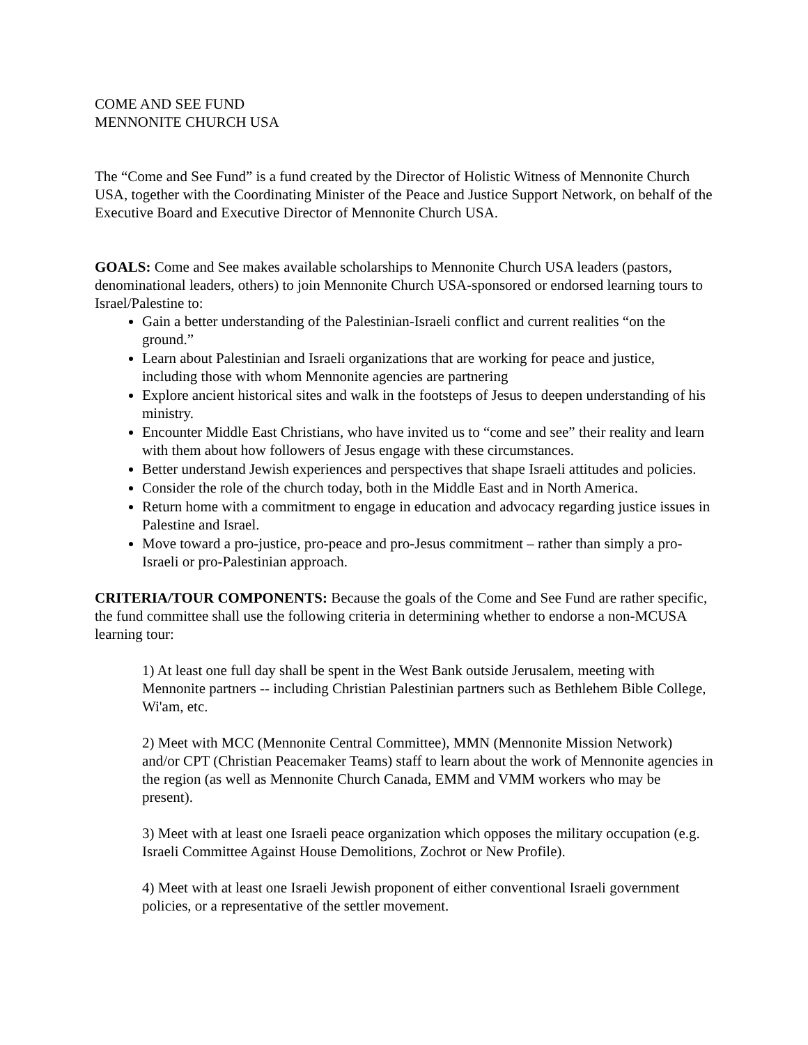COME AND SEE FUND
MENNONITE CHURCH USA
The “Come and See Fund” is a fund created by the Director of Holistic Witness of Mennonite Church USA, together with the Coordinating Minister of the Peace and Justice Support Network, on behalf of the Executive Board and Executive Director of Mennonite Church USA.
GOALS: Come and See makes available scholarships to Mennonite Church USA leaders (pastors, denominational leaders, others) to join Mennonite Church USA-sponsored or endorsed learning tours to Israel/Palestine to:
Gain a better understanding of the Palestinian-Israeli conflict and current realities “on the ground.”
Learn about Palestinian and Israeli organizations that are working for peace and justice, including those with whom Mennonite agencies are partnering
Explore ancient historical sites and walk in the footsteps of Jesus to deepen understanding of his ministry.
Encounter Middle East Christians, who have invited us to “come and see” their reality and learn with them about how followers of Jesus engage with these circumstances.
Better understand Jewish experiences and perspectives that shape Israeli attitudes and policies.
Consider the role of the church today, both in the Middle East and in North America.
Return home with a commitment to engage in education and advocacy regarding justice issues in Palestine and Israel.
Move toward a pro-justice, pro-peace and pro-Jesus commitment – rather than simply a pro-Israeli or pro-Palestinian approach.
CRITERIA/TOUR COMPONENTS: Because the goals of the Come and See Fund are rather specific, the fund committee shall use the following criteria in determining whether to endorse a non-MCUSA learning tour:
1) At least one full day shall be spent in the West Bank outside Jerusalem, meeting with Mennonite partners -- including Christian Palestinian partners such as Bethlehem Bible College, Wi'am, etc.
2) Meet with MCC (Mennonite Central Committee), MMN (Mennonite Mission Network) and/or CPT (Christian Peacemaker Teams) staff to learn about the work of Mennonite agencies in the region (as well as Mennonite Church Canada, EMM and VMM workers who may be present).
3) Meet with at least one Israeli peace organization which opposes the military occupation (e.g. Israeli Committee Against House Demolitions, Zochrot or New Profile).
4) Meet with at least one Israeli Jewish proponent of either conventional Israeli government policies, or a representative of the settler movement.